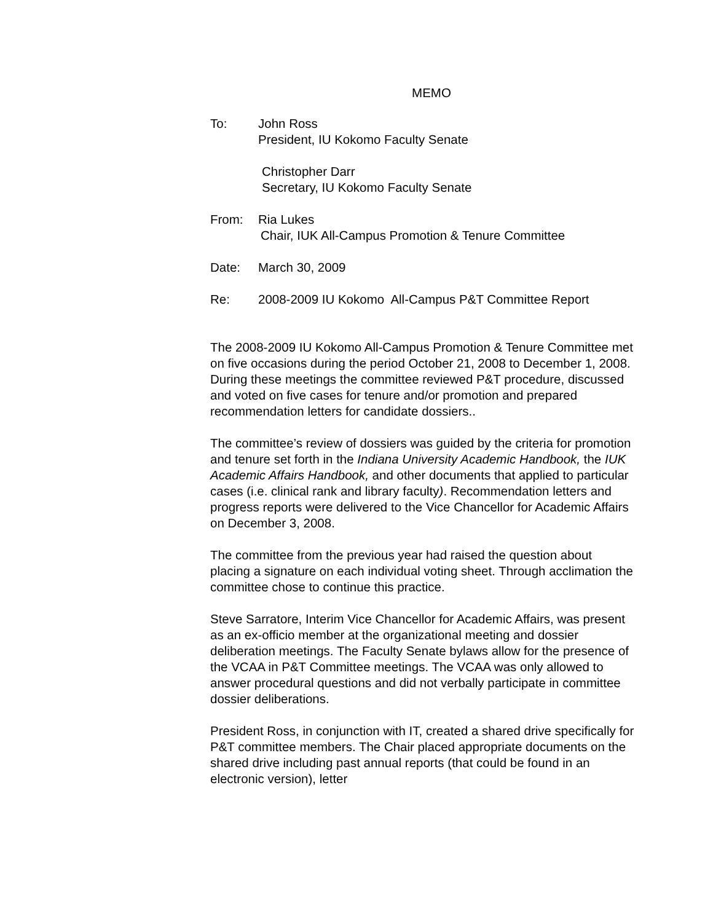MEMO
To: John Ross
President, IU Kokomo Faculty Senate
Christopher Darr
Secretary, IU Kokomo Faculty Senate
From: Ria Lukes
Chair, IUK All-Campus Promotion & Tenure Committee
Date: March 30, 2009
Re: 2008-2009 IU Kokomo All-Campus P&T Committee Report
The 2008-2009 IU Kokomo All-Campus Promotion & Tenure Committee met on five occasions during the period October 21, 2008 to December 1, 2008. During these meetings the committee reviewed P&T procedure, discussed and voted on five cases for tenure and/or promotion and prepared recommendation letters for candidate dossiers..
The committee’s review of dossiers was guided by the criteria for promotion and tenure set forth in the Indiana University Academic Handbook, the IUK Academic Affairs Handbook, and other documents that applied to particular cases (i.e. clinical rank and library faculty). Recommendation letters and progress reports were delivered to the Vice Chancellor for Academic Affairs on December 3, 2008.
The committee from the previous year had raised the question about placing a signature on each individual voting sheet. Through acclimation the committee chose to continue this practice.
Steve Sarratore, Interim Vice Chancellor for Academic Affairs, was present as an ex-officio member at the organizational meeting and dossier deliberation meetings. The Faculty Senate bylaws allow for the presence of the VCAA in P&T Committee meetings. The VCAA was only allowed to answer procedural questions and did not verbally participate in committee dossier deliberations.
President Ross, in conjunction with IT, created a shared drive specifically for P&T committee members. The Chair placed appropriate documents on the shared drive including past annual reports (that could be found in an electronic version), letter